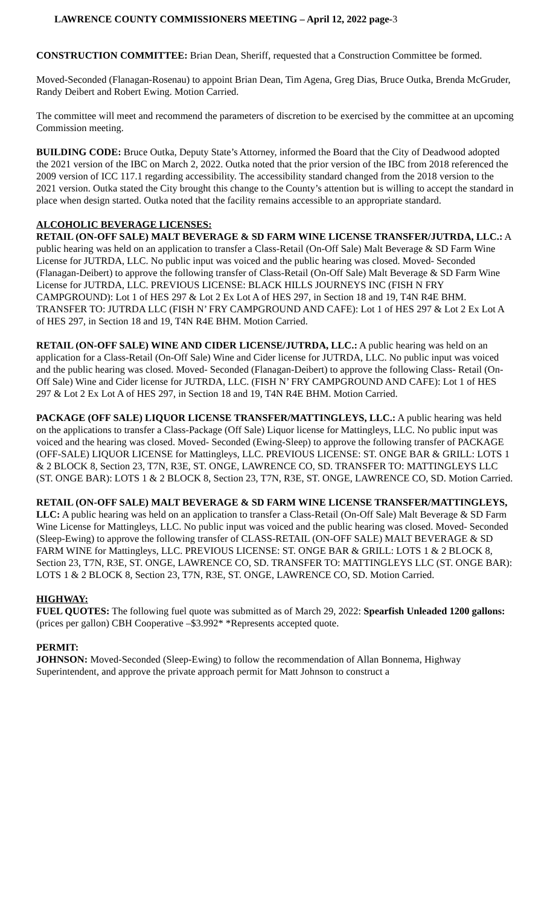LAWRENCE COUNTY COMMISSIONERS MEETING – April 12, 2022 page-3
CONSTRUCTION COMMITTEE: Brian Dean, Sheriff, requested that a Construction Committee be formed.
Moved-Seconded (Flanagan-Rosenau) to appoint Brian Dean, Tim Agena, Greg Dias, Bruce Outka, Brenda McGruder, Randy Deibert and Robert Ewing. Motion Carried.
The committee will meet and recommend the parameters of discretion to be exercised by the committee at an upcoming Commission meeting.
BUILDING CODE: Bruce Outka, Deputy State’s Attorney, informed the Board that the City of Deadwood adopted the 2021 version of the IBC on March 2, 2022. Outka noted that the prior version of the IBC from 2018 referenced the 2009 version of ICC 117.1 regarding accessibility. The accessibility standard changed from the 2018 version to the 2021 version. Outka stated the City brought this change to the County’s attention but is willing to accept the standard in place when design started. Outka noted that the facility remains accessible to an appropriate standard.
ALCOHOLIC BEVERAGE LICENSES:
RETAIL (ON-OFF SALE) MALT BEVERAGE & SD FARM WINE LICENSE TRANSFER/JUTRDA, LLC.: A public hearing was held on an application to transfer a Class-Retail (On-Off Sale) Malt Beverage & SD Farm Wine License for JUTRDA, LLC. No public input was voiced and the public hearing was closed. Moved- Seconded (Flanagan-Deibert) to approve the following transfer of Class-Retail (On-Off Sale) Malt Beverage & SD Farm Wine License for JUTRDA, LLC. PREVIOUS LICENSE: BLACK HILLS JOURNEYS INC (FISH N FRY CAMPGROUND): Lot 1 of HES 297 & Lot 2 Ex Lot A of HES 297, in Section 18 and 19, T4N R4E BHM. TRANSFER TO: JUTRDA LLC (FISH N’ FRY CAMPGROUND AND CAFE): Lot 1 of HES 297 & Lot 2 Ex Lot A of HES 297, in Section 18 and 19, T4N R4E BHM. Motion Carried.
RETAIL (ON-OFF SALE) WINE AND CIDER LICENSE/JUTRDA, LLC.: A public hearing was held on an application for a Class-Retail (On-Off Sale) Wine and Cider license for JUTRDA, LLC. No public input was voiced and the public hearing was closed. Moved- Seconded (Flanagan-Deibert) to approve the following Class- Retail (On-Off Sale) Wine and Cider license for JUTRDA, LLC. (FISH N’ FRY CAMPGROUND AND CAFE): Lot 1 of HES 297 & Lot 2 Ex Lot A of HES 297, in Section 18 and 19, T4N R4E BHM. Motion Carried.
PACKAGE (OFF SALE) LIQUOR LICENSE TRANSFER/MATTINGLEYS, LLC.: A public hearing was held on the applications to transfer a Class-Package (Off Sale) Liquor license for Mattingleys, LLC. No public input was voiced and the hearing was closed. Moved- Seconded (Ewing-Sleep) to approve the following transfer of PACKAGE (OFF-SALE) LIQUOR LICENSE for Mattingleys, LLC. PREVIOUS LICENSE: ST. ONGE BAR & GRILL: LOTS 1 & 2 BLOCK 8, Section 23, T7N, R3E, ST. ONGE, LAWRENCE CO, SD. TRANSFER TO: MATTINGLEYS LLC (ST. ONGE BAR): LOTS 1 & 2 BLOCK 8, Section 23, T7N, R3E, ST. ONGE, LAWRENCE CO, SD. Motion Carried.
RETAIL (ON-OFF SALE) MALT BEVERAGE & SD FARM WINE LICENSE TRANSFER/MATTINGLEYS, LLC: A public hearing was held on an application to transfer a Class-Retail (On-Off Sale) Malt Beverage & SD Farm Wine License for Mattingleys, LLC. No public input was voiced and the public hearing was closed. Moved- Seconded (Sleep-Ewing) to approve the following transfer of CLASS-RETAIL (ON-OFF SALE) MALT BEVERAGE & SD FARM WINE for Mattingleys, LLC. PREVIOUS LICENSE: ST. ONGE BAR & GRILL: LOTS 1 & 2 BLOCK 8, Section 23, T7N, R3E, ST. ONGE, LAWRENCE CO, SD. TRANSFER TO: MATTINGLEYS LLC (ST. ONGE BAR): LOTS 1 & 2 BLOCK 8, Section 23, T7N, R3E, ST. ONGE, LAWRENCE CO, SD. Motion Carried.
HIGHWAY:
FUEL QUOTES: The following fuel quote was submitted as of March 29, 2022: Spearfish Unleaded 1200 gallons: (prices per gallon) CBH Cooperative –$3.992* *Represents accepted quote.
PERMIT:
JOHNSON: Moved-Seconded (Sleep-Ewing) to follow the recommendation of Allan Bonnema, Highway Superintendent, and approve the private approach permit for Matt Johnson to construct a